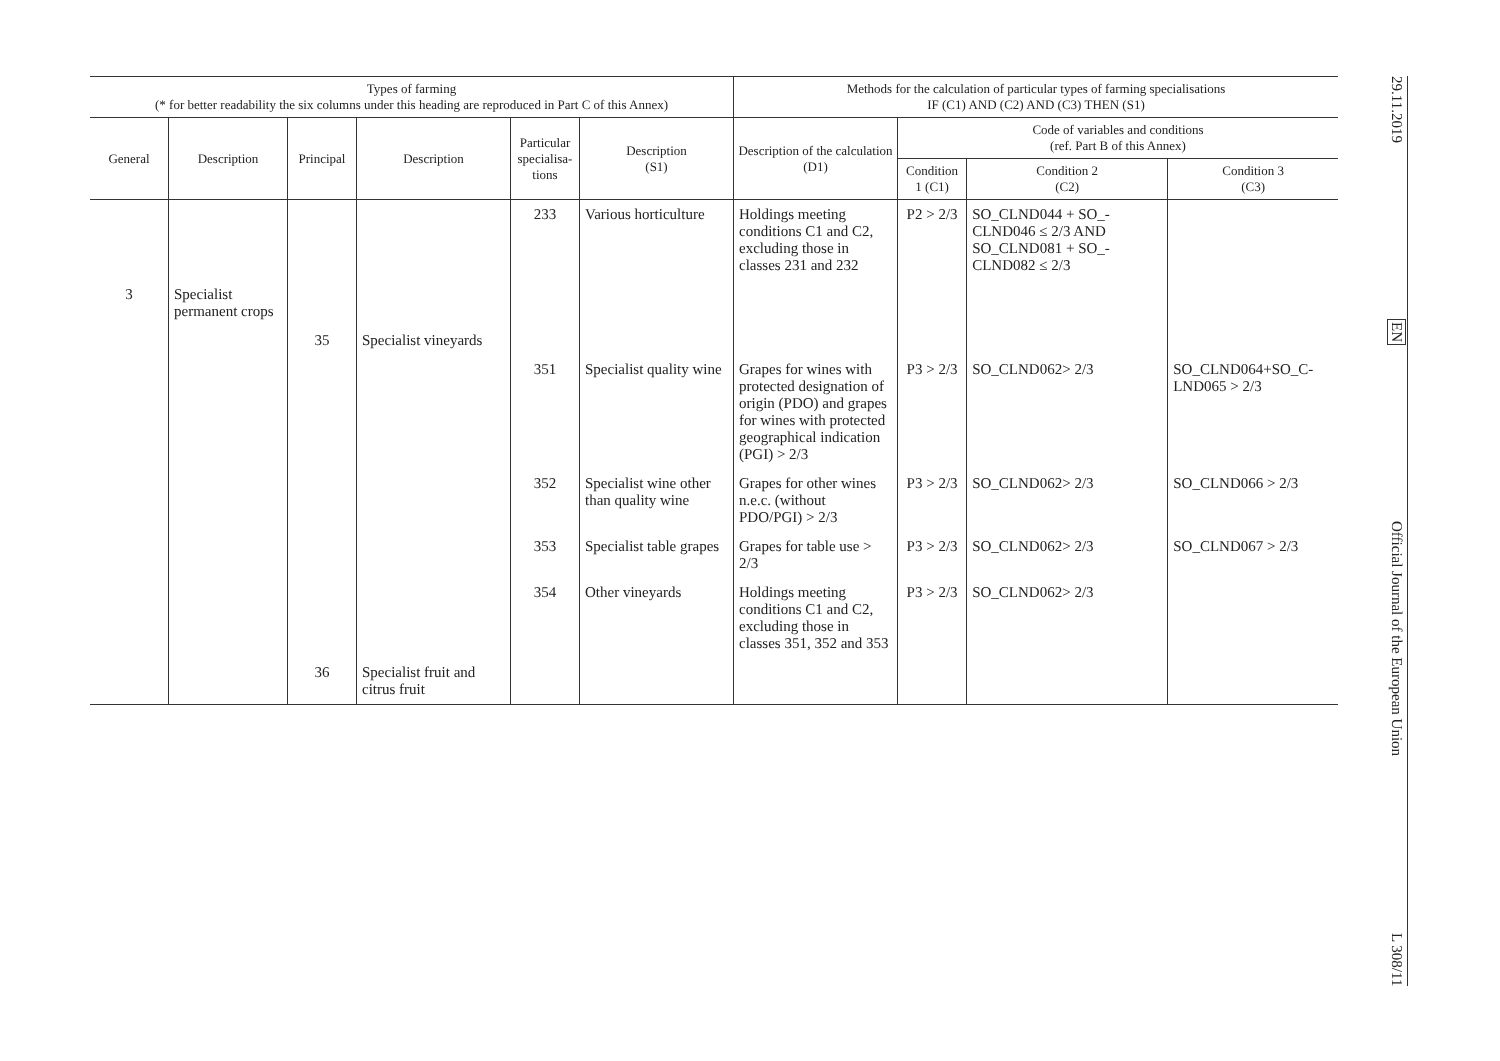| Types of farming (* for better readability the six columns under this heading are reproduced in Part C of this Annex) | | | | | | Methods for the calculation of particular types of farming specialisations IF (C1) AND (C2) AND (C3) THEN (S1) | | | |
| --- | --- | --- | --- | --- | --- | --- | --- | --- | --- |
| General | Description | Principal | Description | Particular specialisa-tions | Description (S1) | Description of the calculation (D1) | Code of variables and conditions (ref. Part B of this Annex) | | |
| | | | | | | | Condition 1 (C1) | Condition 2 (C2) | Condition 3 (C3) |
| | | | | 233 | Various horticulture | Holdings meeting conditions C1 and C2, excluding those in classes 231 and 232 | P2 > 2/3 | SO_CLND044 + SO_-CLND046 ≤ 2/3 AND SO_CLND081 + SO_-CLND082 ≤ 2/3 | |
| 3 | Specialist permanent crops | | | | | | | | |
| | | 35 | Specialist vineyards | | | | | | |
| | | | | 351 | Specialist quality wine | Grapes for wines with protected designation of origin (PDO) and grapes for wines with protected geographical indication (PGI) > 2/3 | P3 > 2/3 | SO_CLND062> 2/3 | SO_CLND064+SO_C-LND065 > 2/3 |
| | | | | 352 | Specialist wine other than quality wine | Grapes for other wines n.e.c. (without PDO/PGI) > 2/3 | P3 > 2/3 | SO_CLND062> 2/3 | SO_CLND066 > 2/3 |
| | | | | 353 | Specialist table grapes | Grapes for table use > 2/3 | P3 > 2/3 | SO_CLND062> 2/3 | SO_CLND067 > 2/3 |
| | | | | 354 | Other vineyards | Holdings meeting conditions C1 and C2, excluding those in classes 351, 352 and 353 | P3 > 2/3 | SO_CLND062> 2/3 | |
| | | 36 | Specialist fruit and citrus fruit | | | | | | |
29.11.2019
EN
Official Journal of the European Union
L 308/11